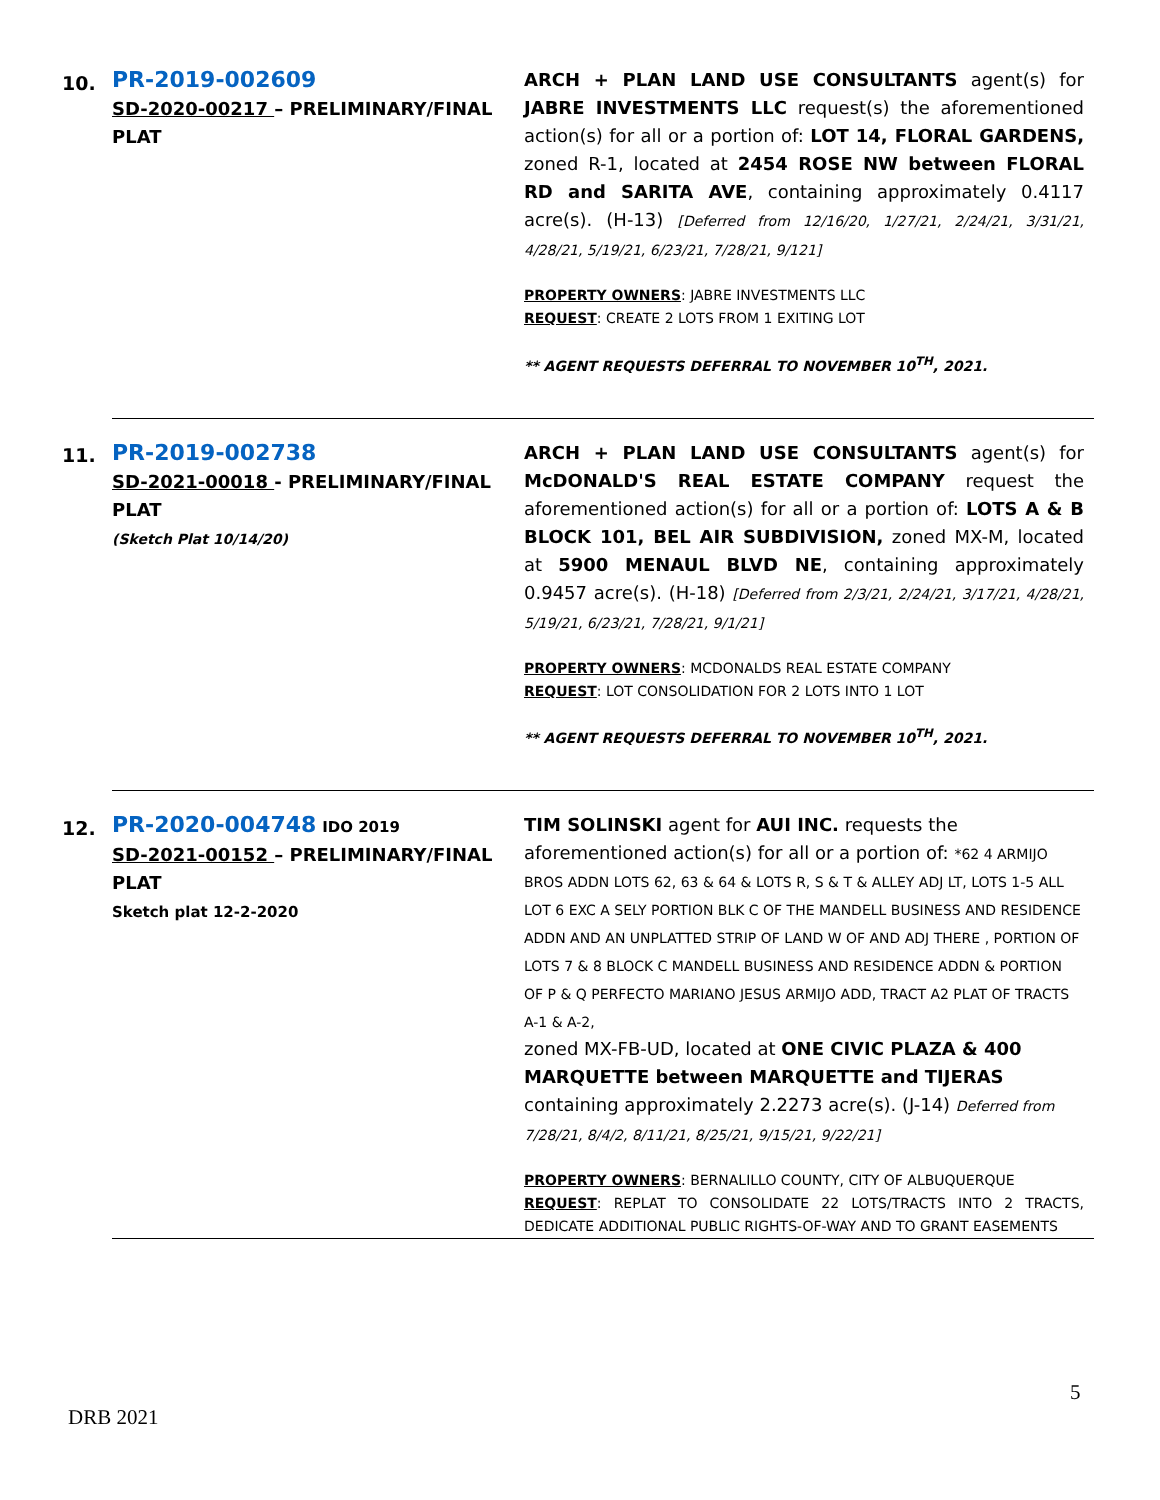| 10. | PR-2019-002609 SD-2020-00217 – PRELIMINARY/FINAL PLAT | ARCH + PLAN LAND USE CONSULTANTS agent(s) for JABRE INVESTMENTS LLC request(s) the aforementioned action(s) for all or a portion of: LOT 14, FLORAL GARDENS, zoned R-1, located at 2454 ROSE NW between FLORAL RD and SARITA AVE , containing approximately 0.4117 acre(s). (H-13) [Deferred from 12/16/20, 1/27/21, 2/24/21, 3/31/21, 4/28/21, 5/19/21, 6/23/21, 7/28/21, 9/121] PROPERTY OWNERS : JABRE INVESTMENTS LLC REQUEST : CREATE 2 LOTS FROM 1 EXITING LOT ** AGENT REQUESTS DEFERRAL TO NOVEMBER 10<sup>TH</sup>, 2021. |
| 11. | PR-2019-002738 SD-2021-00018 - PRELIMINARY/FINAL PLAT (Sketch Plat 10/14/20) | ARCH + PLAN LAND USE CONSULTANTS agent(s) for McDONALD'S REAL ESTATE COMPANY request the aforementioned action(s) for all or a portion of: LOTS A & B BLOCK 101, BEL AIR SUBDIVISION, zoned MX-M, located at 5900 MENAUL BLVD NE , containing approximately 0.9457 acre(s). (H-18) [Deferred from 2/3/21, 2/24/21, 3/17/21, 4/28/21, 5/19/21, 6/23/21, 7/28/21, 9/1/21] PROPERTY OWNERS : MCDONALDS REAL ESTATE COMPANY REQUEST : LOT CONSOLIDATION FOR 2 LOTS INTO 1 LOT ** AGENT REQUESTS DEFERRAL TO NOVEMBER 10<sup>TH</sup>, 2021. |
| 12. | PR-2020-004748 IDO 2019 SD-2021-00152 – PRELIMINARY/FINAL PLAT Sketch plat 12-2-2020 | TIM SOLINSKI agent for AUI INC. requests the aforementioned action(s) for all or a portion of: *62 4 ARMIJO BROS ADDN LOTS 62, 63 & 64 & LOTS R, S & T & ALLEY ADJ LT, LOTS 1-5 ALL LOT 6 EXC A SELY PORTION BLK C OF THE MANDELL BUSINESS AND RESIDENCE ADDN AND AN UNPLATTED STRIP OF LAND W OF AND ADJ THERE , PORTION OF LOTS 7 & 8 BLOCK C MANDELL BUSINESS AND RESIDENCE ADDN & PORTION OF P & Q PERFECTO MARIANO JESUS ARMIJO ADD, TRACT A2 PLAT OF TRACTS A-1 & A-2, zoned MX-FB-UD, located at ONE CIVIC PLAZA & 400 MARQUETTE between MARQUETTE and TIJERAS containing approximately 2.2273 acre(s). (J-14) Deferred from 7/28/21, 8/4/2, 8/11/21, 8/25/21, 9/15/21, 9/22/21] PROPERTY OWNERS : BERNALILLO COUNTY, CITY OF ALBUQUERQUE REQUEST : REPLAT TO CONSOLIDATE 22 LOTS/TRACTS INTO 2 TRACTS, DEDICATE ADDITIONAL PUBLIC RIGHTS-OF-WAY AND TO GRANT EASEMENTS |
5
DRB 2021